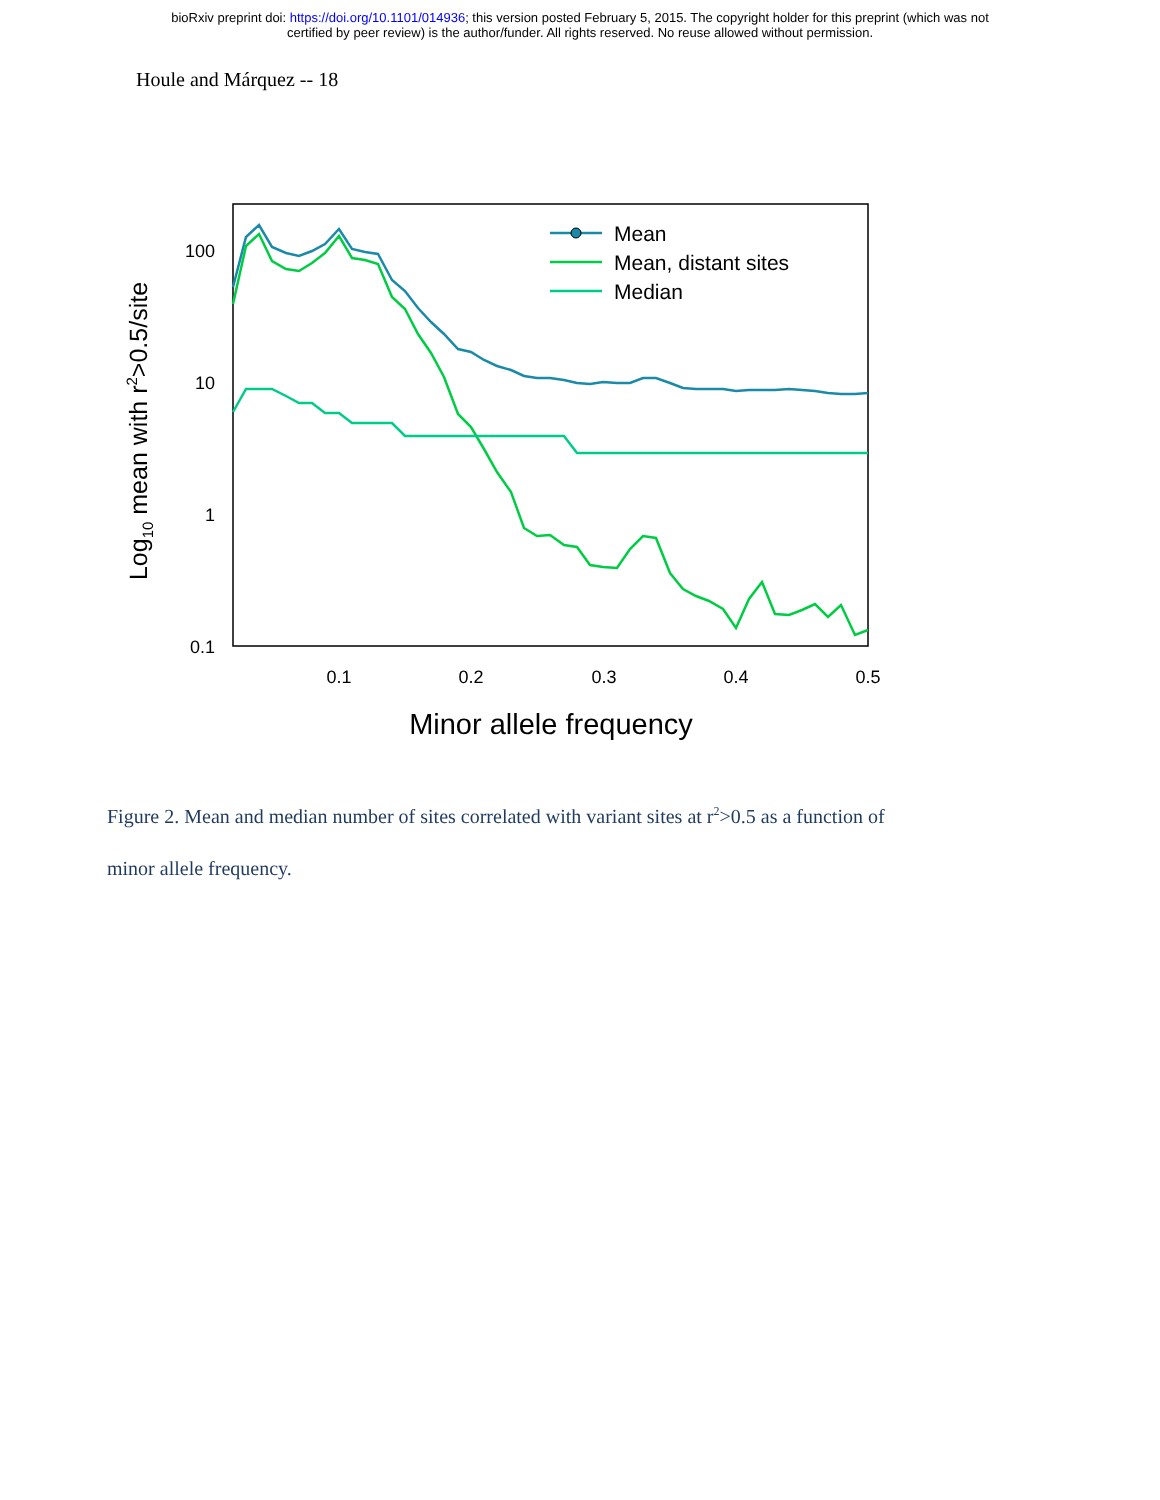bioRxiv preprint doi: https://doi.org/10.1101/014936; this version posted February 5, 2015. The copyright holder for this preprint (which was not
certified by peer review) is the author/funder. All rights reserved. No reuse allowed without permission.
Houle and Márquez -- 18
100
10
1
0.1
0.1
0.2
0.3
0.4
0.5
Minor allele frequency
Log10 mean with r2>0.5/site
Mean
Mean, distant sites
Median
Figure 2. Mean and median number of sites correlated with variant sites at r<sup>2</sup>>0.5 as a function of minor allele frequency.